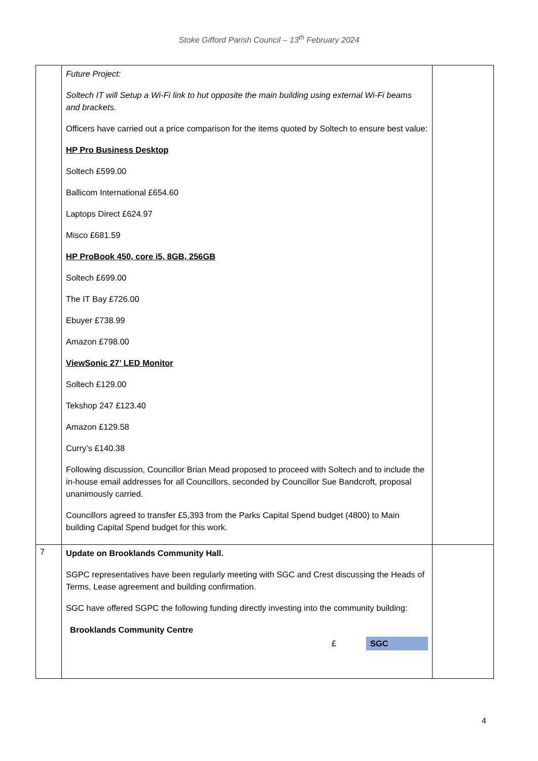Stoke Gifford Parish Council – 13<sup>th</sup> February 2024
| | Future Project: Soltech IT will Setup a Wi-Fi link to hut opposite the main building using external Wi-Fi beams and brackets. Officers have carried out a price comparison for the items quoted by Soltech to ensure best value: HP Pro Business Desktop Soltech £599.00 Ballicom International £654.60 Laptops Direct £624.97 Misco £681.59 HP ProBook 450, core i5, 8GB, 256GB Soltech £699.00 The IT Bay £726.00 Ebuyer £738.99 Amazon £798.00 ViewSonic 27’ LED Monitor Soltech £129.00 Tekshop 247 £123.40 Amazon £129.58 Curry’s £140.38 Following discussion, Councillor Brian Mead proposed to proceed with Soltech and to include the in-house email addresses for all Councillors, seconded by Councillor Sue Bandcroft, proposal unanimously carried. Councillors agreed to transfer £5,393 from the Parks Capital Spend budget (4800) to Main building Capital Spend budget for this work. | |
| 7 | Update on Brooklands Community Hall. SGPC representatives have been regularly meeting with SGC and Crest discussing the Heads of Terms, Lease agreement and building confirmation. SGC have offered SGPC the following funding directly investing into the community building: / Brooklands Community Centre / / / / / £ / SGC / | |
4